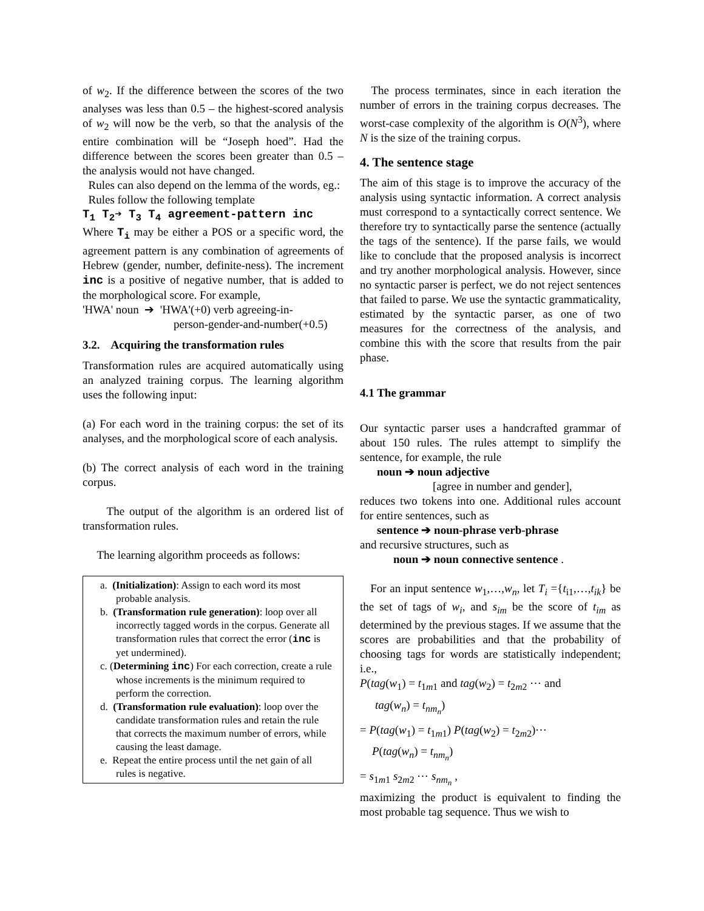of w<sub>2</sub>. If the difference between the scores of the two analyses was less than 0.5 – the highest-scored analysis of w<sub>2</sub> will now be the verb, so that the analysis of the entire combination will be “Joseph hoed”. Had the difference between the scores been greater than 0.5 – the analysis would not have changed.
Rules can also depend on the lemma of the words, eg.:
Rules follow the following template
T<sub>1</sub> T<sub>2</sub>➔ T<sub>3</sub> T<sub>4</sub> agreement-pattern inc
Where T<sub>i</sub> may be either a POS or a specific word, the agreement pattern is any combination of agreements of Hebrew (gender, number, definite-ness). The increment inc is a positive of negative number, that is added to the morphological score. For example,
'HWA' noun ➔ 'HWA'(+0) verb agreeing-in-
person-gender-and-number(+0.5)
3.2. Acquiring the transformation rules
Transformation rules are acquired automatically using an analyzed training corpus. The learning algorithm uses the following input:
(a) For each word in the training corpus: the set of its analyses, and the morphological score of each analysis.
(b) The correct analysis of each word in the training corpus.
The output of the algorithm is an ordered list of transformation rules.
The learning algorithm proceeds as follows:
a. (Initialization): Assign to each word its most probable analysis.
b. (Transformation rule generation): loop over all incorrectly tagged words in the corpus. Generate all transformation rules that correct the error (inc is yet undermined).
c. (Determining inc) For each correction, create a rule whose increments is the minimum required to perform the correction.
d. (Transformation rule evaluation): loop over the candidate transformation rules and retain the rule that corrects the maximum number of errors, while causing the least damage.
e. Repeat the entire process until the net gain of all rules is negative.
The process terminates, since in each iteration the number of errors in the training corpus decreases. The worst-case complexity of the algorithm is O(N<sup>3</sup>), where N is the size of the training corpus.
4. The sentence stage
The aim of this stage is to improve the accuracy of the analysis using syntactic information. A correct analysis must correspond to a syntactically correct sentence. We therefore try to syntactically parse the sentence (actually the tags of the sentence). If the parse fails, we would like to conclude that the proposed analysis is incorrect and try another morphological analysis. However, since no syntactic parser is perfect, we do not reject sentences that failed to parse. We use the syntactic grammaticality, estimated by the syntactic parser, as one of two measures for the correctness of the analysis, and combine this with the score that results from the pair phase.
4.1 The grammar
Our syntactic parser uses a handcrafted grammar of about 150 rules. The rules attempt to simplify the sentence, for example, the rule
noun ➔ noun adjective
[agree in number and gender],
reduces two tokens into one. Additional rules account for entire sentences, such as
sentence ➔ noun-phrase verb-phrase
and recursive structures, such as
noun ➔ noun connective sentence .
For an input sentence w<sub>1</sub>,…,w<sub>n</sub>, let T<sub>i</sub> ={t<sub>i1</sub>,…,t<sub>ik</sub>} be the set of tags of w<sub>i</sub>, and s<sub>im</sub> be the score of t<sub>im</sub> as determined by the previous stages. If we assume that the scores are probabilities and that the probability of choosing tags for words are statistically independent; i.e.,
P(tag(w<sub>1</sub>) = t<sub>1m1</sub> and tag(w<sub>2</sub>) = t<sub>2m2</sub> ⋯ and
tag(w<sub>n</sub>) = t<sub>nm<sub>n</sub></sub>)
= P(tag(w<sub>1</sub>) = t<sub>1m1</sub>) P(tag(w<sub>2</sub>) = t<sub>2m2</sub>)⋯
P(tag(w<sub>n</sub>) = t<sub>nm<sub>n</sub></sub>)
= s<sub>1m1</sub> s<sub>2m2</sub> ⋯ s<sub>nm<sub>n</sub></sub> ,
maximizing the product is equivalent to finding the most probable tag sequence. Thus we wish to